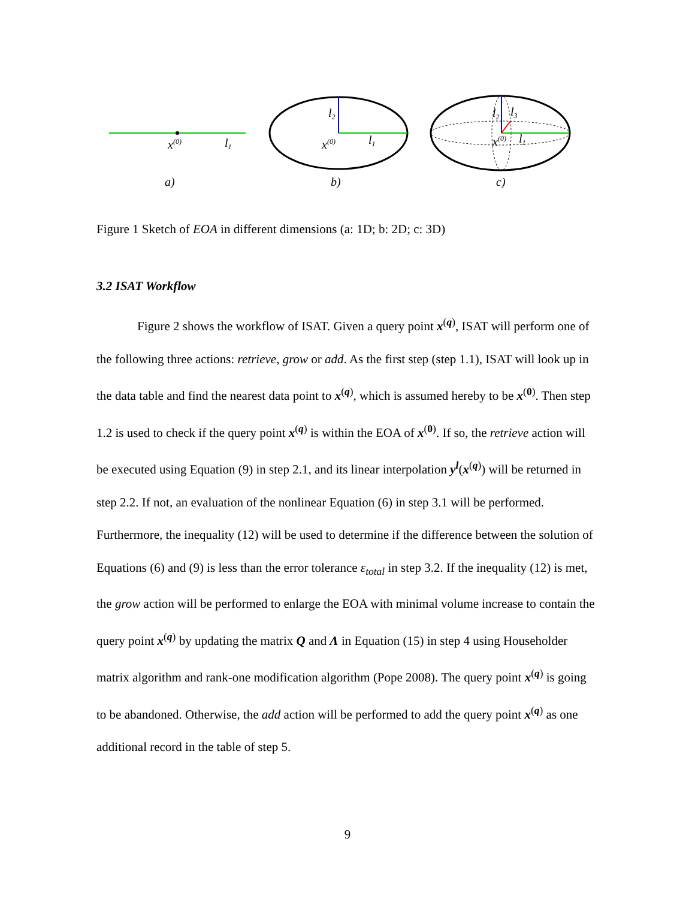x(0)
l1
a)
l2
x(0)
l1
b)
l2
l3
x(0)
l1
c)
Figure 1 Sketch of EOA in different dimensions (a: 1D; b: 2D; c: 3D)
3.2 ISAT Workflow
Figure 2 shows the workflow of ISAT. Given a query point x<sup>(q)</sup>, ISAT will perform one of the following three actions: retrieve, grow or add. As the first step (step 1.1), ISAT will look up in the data table and find the nearest data point to x<sup>(q)</sup>, which is assumed hereby to be x<sup>(0)</sup>. Then step 1.2 is used to check if the query point x<sup>(q)</sup> is within the EOA of x<sup>(0)</sup>. If so, the retrieve action will be executed using Equation (9) in step 2.1, and its linear interpolation y<sup>l</sup>(x<sup>(q)</sup>) will be returned in step 2.2. If not, an evaluation of the nonlinear Equation (6) in step 3.1 will be performed. Furthermore, the inequality (12) will be used to determine if the difference between the solution of Equations (6) and (9) is less than the error tolerance ε<sub>total</sub> in step 3.2. If the inequality (12) is met, the grow action will be performed to enlarge the EOA with minimal volume increase to contain the query point x<sup>(q)</sup> by updating the matrix Q and Λ in Equation (15) in step 4 using Householder matrix algorithm and rank-one modification algorithm (Pope 2008). The query point x<sup>(q)</sup> is going to be abandoned. Otherwise, the add action will be performed to add the query point x<sup>(q)</sup> as one additional record in the table of step 5.
9